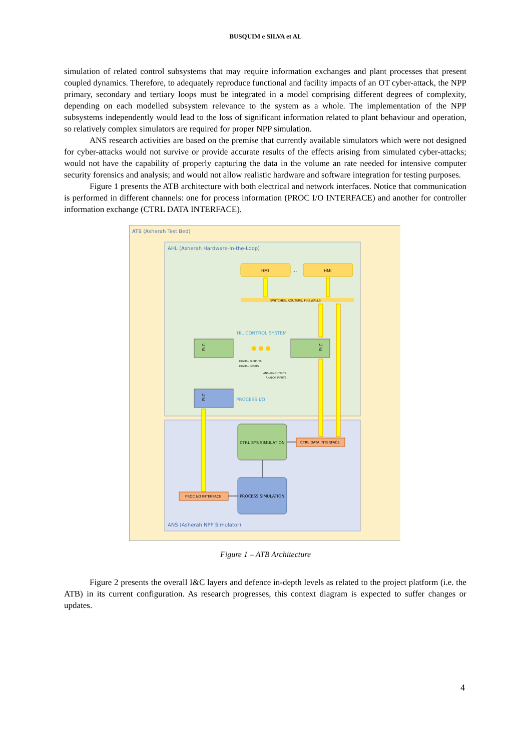BUSQUIM e SILVA et AL
simulation of related control subsystems that may require information exchanges and plant processes that present coupled dynamics. Therefore, to adequately reproduce functional and facility impacts of an OT cyber-attack, the NPP primary, secondary and tertiary loops must be integrated in a model comprising different degrees of complexity, depending on each modelled subsystem relevance to the system as a whole. The implementation of the NPP subsystems independently would lead to the loss of significant information related to plant behaviour and operation, so relatively complex simulators are required for proper NPP simulation.
ANS research activities are based on the premise that currently available simulators which were not designed for cyber-attacks would not survive or provide accurate results of the effects arising from simulated cyber-attacks; would not have the capability of properly capturing the data in the volume an rate needed for intensive computer security forensics and analysis; and would not allow realistic hardware and software integration for testing purposes.
Figure 1 presents the ATB architecture with both electrical and network interfaces. Notice that communication is performed in different channels: one for process information (PROC I/O INTERFACE) and another for controller information exchange (CTRL DATA INTERFACE).
ATB (Asherah Test Bed)
AHL (Asherah Hardware-In-the-Loop)
ANS (Asherah NPP Simulator)
HMI
...
HMI
SWITCHES, ROUTERS, FIREWALLS
HiL CONTROL SYSTEM
PLC
PLC
● ● ●
DIGITAL OUTPUTS
DIGITAL INPUTS
ANALOG OUTPUTS
ANALOG INPUTS
PLC
PROCESS I/O
CTRL SYS SIMULATION
CTRL DATA INTERFACE
PROCESS SIMULATION
PROC I/O INTERFACE
Figure 1 – ATB Architecture
Figure 2 presents the overall I&C layers and defence in-depth levels as related to the project platform (i.e. the ATB) in its current configuration. As research progresses, this context diagram is expected to suffer changes or updates.
4